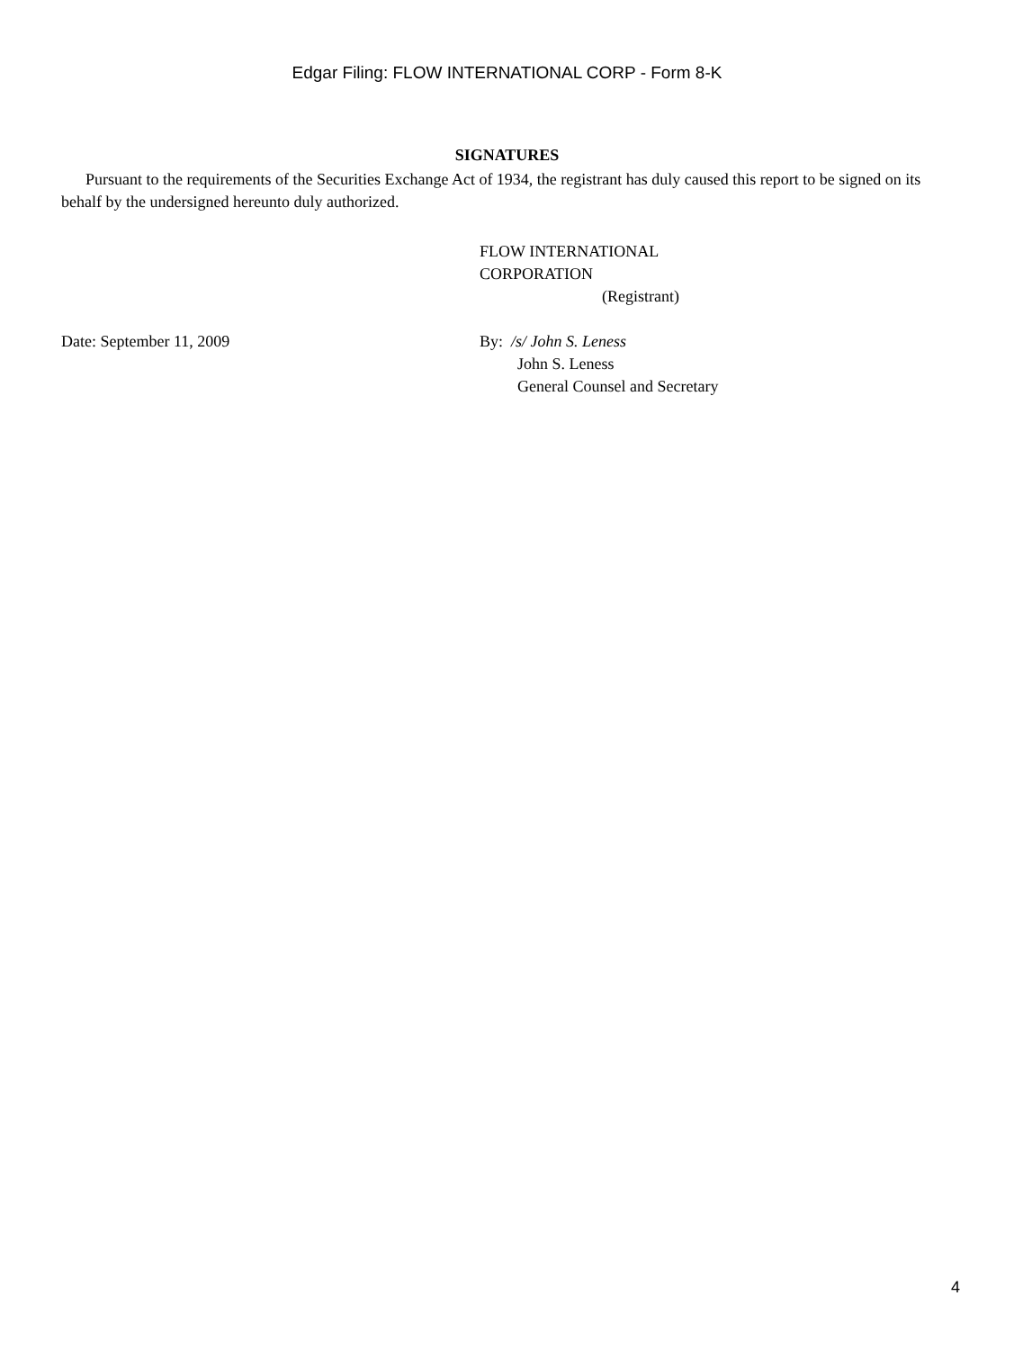Edgar Filing: FLOW INTERNATIONAL CORP - Form 8-K
SIGNATURES
Pursuant to the requirements of the Securities Exchange Act of 1934, the registrant has duly caused this report to be signed on its behalf by the undersigned hereunto duly authorized.
| | FLOW INTERNATIONAL CORPORATION (Registrant) |
| Date: September 11, 2009 | By: /s/ John S. Leness John S. Leness General Counsel and Secretary |
4